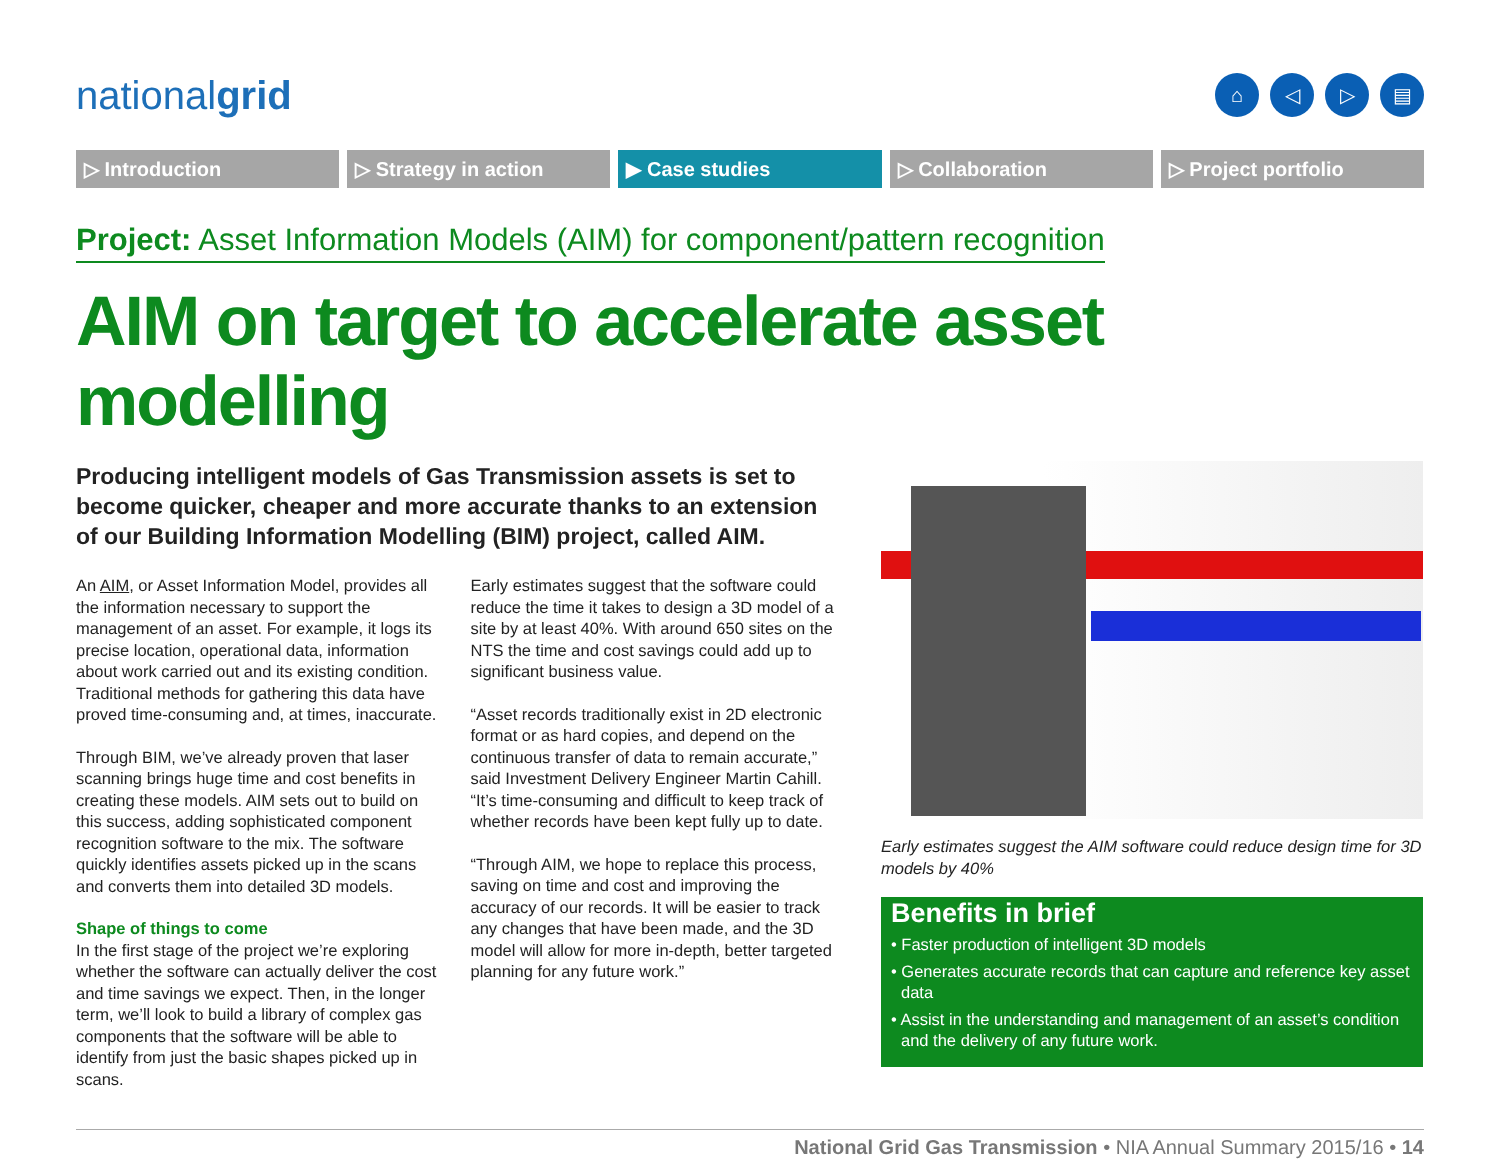nationalgrid
⌂ ◁ ▷ ▤
▷ Introduction ▷ Strategy in action ▶ Case studies ▷ Collaboration ▷ Project portfolio
Project: Asset Information Models (AIM) for component/pattern recognition
AIM on target to accelerate asset modelling
Producing intelligent models of Gas Transmission assets is set to become quicker, cheaper and more accurate thanks to an extension of our Building Information Modelling (BIM) project, called AIM.
An AIM, or Asset Information Model, provides all the information necessary to support the management of an asset. For example, it logs its precise location, operational data, information about work carried out and its existing condition. Traditional methods for gathering this data have proved time-consuming and, at times, inaccurate.
Through BIM, we’ve already proven that laser scanning brings huge time and cost benefits in creating these models. AIM sets out to build on this success, adding sophisticated component recognition software to the mix. The software quickly identifies assets picked up in the scans and converts them into detailed 3D models.
Shape of things to come
In the first stage of the project we’re exploring whether the software can actually deliver the cost and time savings we expect. Then, in the longer term, we’ll look to build a library of complex gas components that the software will be able to identify from just the basic shapes picked up in scans.
Early estimates suggest that the software could reduce the time it takes to design a 3D model of a site by at least 40%. With around 650 sites on the NTS the time and cost savings could add up to significant business value.
“Asset records traditionally exist in 2D electronic format or as hard copies, and depend on the continuous transfer of data to remain accurate,” said Investment Delivery Engineer Martin Cahill. “It’s time-consuming and difficult to keep track of whether records have been kept fully up to date.
“Through AIM, we hope to replace this process, saving on time and cost and improving the accuracy of our records. It will be easier to track any changes that have been made, and the 3D model will allow for more in-depth, better targeted planning for any future work.”
Early estimates suggest the AIM software could reduce design time for 3D models by 40%
Benefits in brief
• Faster production of intelligent 3D models
• Generates accurate records that can capture and reference key asset data
• Assist in the understanding and management of an asset’s condition and the delivery of any future work.
National Grid Gas Transmission • NIA Annual Summary 2015/16 • 14